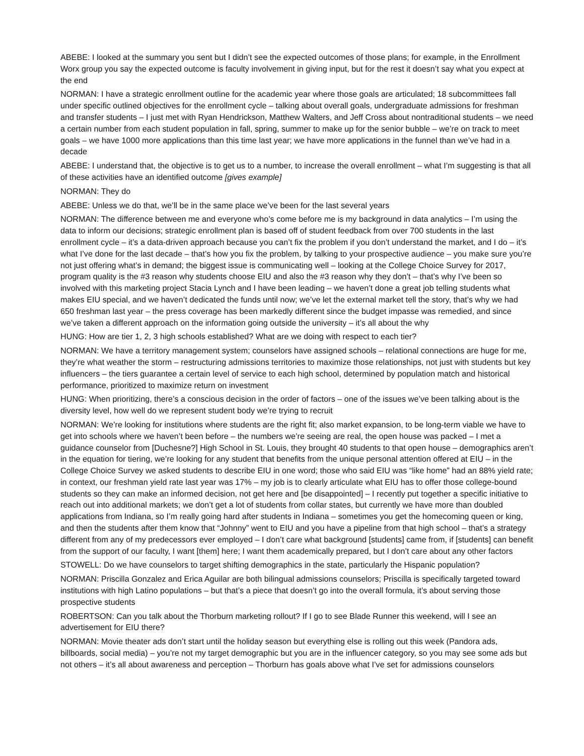ABEBE: I looked at the summary you sent but I didn’t see the expected outcomes of those plans; for example, in the Enrollment Worx group you say the expected outcome is faculty involvement in giving input, but for the rest it doesn’t say what you expect at the end
NORMAN: I have a strategic enrollment outline for the academic year where those goals are articulated; 18 subcommittees fall under specific outlined objectives for the enrollment cycle – talking about overall goals, undergraduate admissions for freshman and transfer students – I just met with Ryan Hendrickson, Matthew Walters, and Jeff Cross about nontraditional students – we need a certain number from each student population in fall, spring, summer to make up for the senior bubble – we’re on track to meet goals – we have 1000 more applications than this time last year; we have more applications in the funnel than we’ve had in a decade
ABEBE: I understand that, the objective is to get us to a number, to increase the overall enrollment – what I’m suggesting is that all of these activities have an identified outcome [gives example]
NORMAN: They do
ABEBE: Unless we do that, we’ll be in the same place we’ve been for the last several years
NORMAN: The difference between me and everyone who’s come before me is my background in data analytics – I’m using the data to inform our decisions; strategic enrollment plan is based off of student feedback from over 700 students in the last enrollment cycle – it’s a data-driven approach because you can’t fix the problem if you don’t understand the market, and I do – it’s what I’ve done for the last decade – that’s how you fix the problem, by talking to your prospective audience – you make sure you’re not just offering what’s in demand; the biggest issue is communicating well – looking at the College Choice Survey for 2017, program quality is the #3 reason why students choose EIU and also the #3 reason why they don’t – that’s why I’ve been so involved with this marketing project Stacia Lynch and I have been leading – we haven’t done a great job telling students what makes EIU special, and we haven’t dedicated the funds until now; we’ve let the external market tell the story, that’s why we had 650 freshman last year – the press coverage has been markedly different since the budget impasse was remedied, and since we’ve taken a different approach on the information going outside the university – it’s all about the why
HUNG: How are tier 1, 2, 3 high schools established? What are we doing with respect to each tier?
NORMAN: We have a territory management system; counselors have assigned schools – relational connections are huge for me, they’re what weather the storm – restructuring admissions territories to maximize those relationships, not just with students but key influencers – the tiers guarantee a certain level of service to each high school, determined by population match and historical performance, prioritized to maximize return on investment
HUNG: When prioritizing, there’s a conscious decision in the order of factors – one of the issues we’ve been talking about is the diversity level, how well do we represent student body we’re trying to recruit
NORMAN: We’re looking for institutions where students are the right fit; also market expansion, to be long-term viable we have to get into schools where we haven’t been before – the numbers we’re seeing are real, the open house was packed – I met a guidance counselor from [Duchesne?] High School in St. Louis, they brought 40 students to that open house – demographics aren’t in the equation for tiering, we’re looking for any student that benefits from the unique personal attention offered at EIU – in the College Choice Survey we asked students to describe EIU in one word; those who said EIU was “like home” had an 88% yield rate; in context, our freshman yield rate last year was 17% – my job is to clearly articulate what EIU has to offer those college-bound students so they can make an informed decision, not get here and [be disappointed] – I recently put together a specific initiative to reach out into additional markets; we don’t get a lot of students from collar states, but currently we have more than doubled applications from Indiana, so I’m really going hard after students in Indiana – sometimes you get the homecoming queen or king, and then the students after them know that “Johnny” went to EIU and you have a pipeline from that high school – that’s a strategy different from any of my predecessors ever employed – I don’t care what background [students] came from, if [students] can benefit from the support of our faculty, I want [them] here; I want them academically prepared, but I don’t care about any other factors
STOWELL: Do we have counselors to target shifting demographics in the state, particularly the Hispanic population?
NORMAN: Priscilla Gonzalez and Erica Aguilar are both bilingual admissions counselors; Priscilla is specifically targeted toward institutions with high Latino populations – but that’s a piece that doesn’t go into the overall formula, it’s about serving those prospective students
ROBERTSON: Can you talk about the Thorburn marketing rollout? If I go to see Blade Runner this weekend, will I see an advertisement for EIU there?
NORMAN: Movie theater ads don’t start until the holiday season but everything else is rolling out this week (Pandora ads, billboards, social media) – you’re not my target demographic but you are in the influencer category, so you may see some ads but not others – it’s all about awareness and perception – Thorburn has goals above what I’ve set for admissions counselors